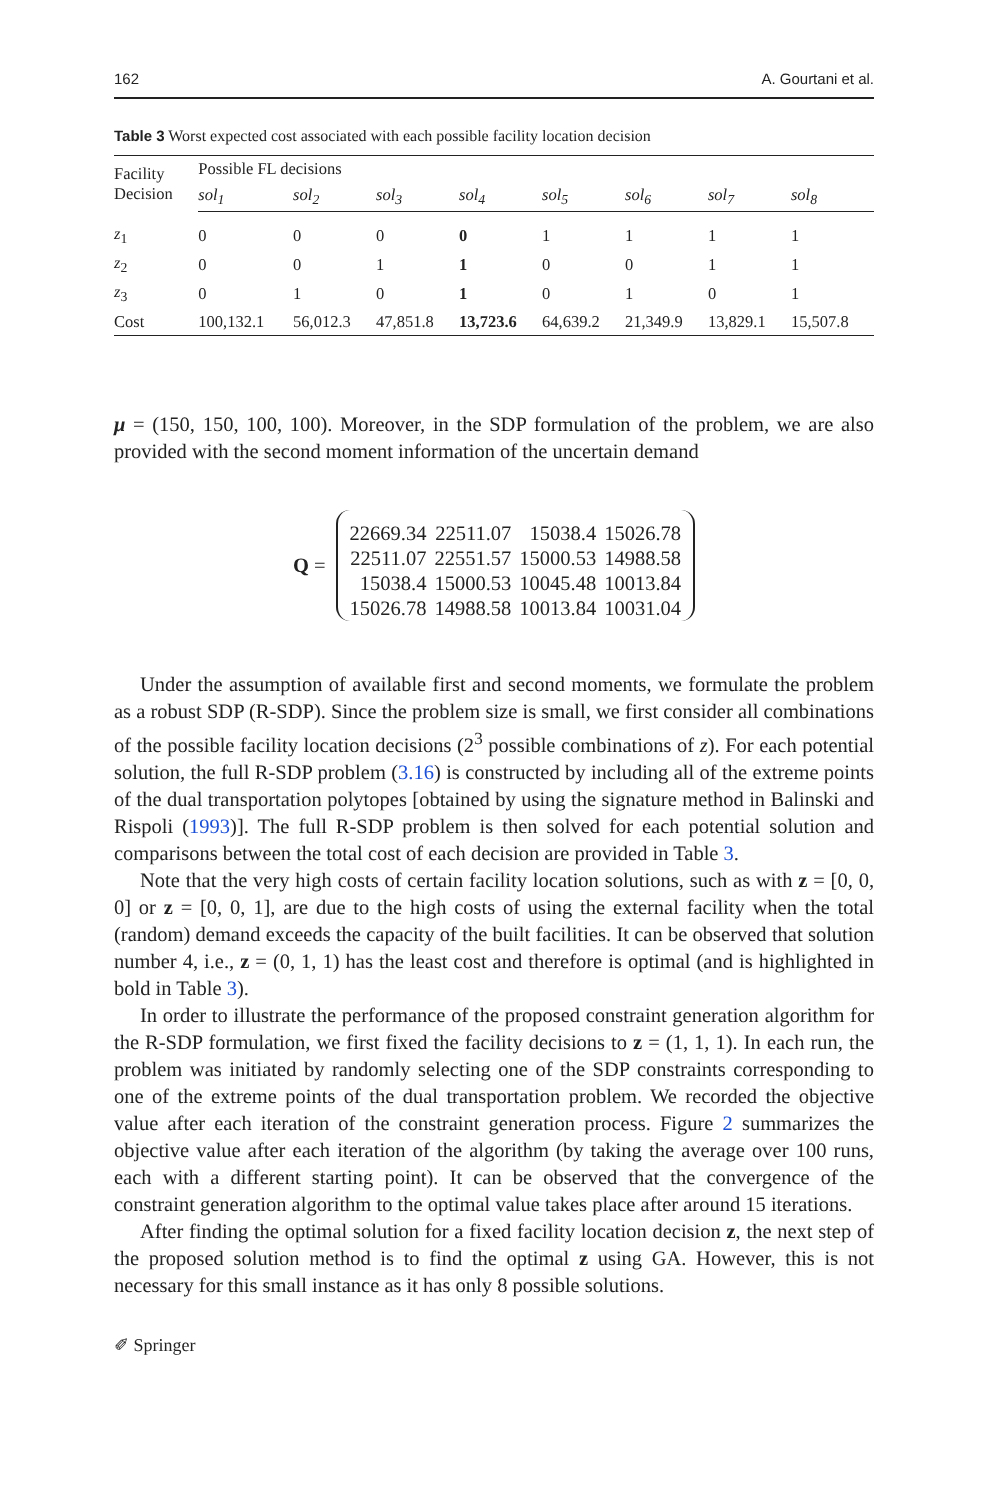162 A. Gourtani et al.
Table 3 Worst expected cost associated with each possible facility location decision
| Facility Decision | Possible FL decisions | | | | | | | |
| --- | --- | --- | --- | --- | --- | --- | --- | --- |
| | sol<sub>1</sub> | sol<sub>2</sub> | sol<sub>3</sub> | sol<sub>4</sub> | sol<sub>5</sub> | sol<sub>6</sub> | sol<sub>7</sub> | sol<sub>8</sub> |
| z<sub>1</sub> | 0 | 0 | 0 | 0 | 1 | 1 | 1 | 1 |
| z<sub>2</sub> | 0 | 0 | 1 | 1 | 0 | 0 | 1 | 1 |
| z<sub>3</sub> | 0 | 1 | 0 | 1 | 0 | 1 | 0 | 1 |
| Cost | 100,132.1 | 56,012.3 | 47,851.8 | 13,723.6 | 64,639.2 | 21,349.9 | 13,829.1 | 15,507.8 |
μ = (150, 150, 100, 100). Moreover, in the SDP formulation of the problem, we are also provided with the second moment information of the uncertain demand
Q =
| 22669.34 | 22511.07 | 15038.4 | 15026.78 |
| 22511.07 | 22551.57 | 15000.53 | 14988.58 |
| 15038.4 | 15000.53 | 10045.48 | 10013.84 |
| 15026.78 | 14988.58 | 10013.84 | 10031.04 |
Under the assumption of available first and second moments, we formulate the problem as a robust SDP (R-SDP). Since the problem size is small, we first consider all combinations of the possible facility location decisions (2<sup>3</sup> possible combinations of z). For each potential solution, the full R-SDP problem (3.16) is constructed by including all of the extreme points of the dual transportation polytopes [obtained by using the signature method in Balinski and Rispoli (1993)]. The full R-SDP problem is then solved for each potential solution and comparisons between the total cost of each decision are provided in Table 3.
Note that the very high costs of certain facility location solutions, such as with z = [0, 0, 0] or z = [0, 0, 1], are due to the high costs of using the external facility when the total (random) demand exceeds the capacity of the built facilities. It can be observed that solution number 4, i.e., z = (0, 1, 1) has the least cost and therefore is optimal (and is highlighted in bold in Table 3).
In order to illustrate the performance of the proposed constraint generation algorithm for the R-SDP formulation, we first fixed the facility decisions to z = (1, 1, 1). In each run, the problem was initiated by randomly selecting one of the SDP constraints corresponding to one of the extreme points of the dual transportation problem. We recorded the objective value after each iteration of the constraint generation process. Figure 2 summarizes the objective value after each iteration of the algorithm (by taking the average over 100 runs, each with a different starting point). It can be observed that the convergence of the constraint generation algorithm to the optimal value takes place after around 15 iterations.
After finding the optimal solution for a fixed facility location decision z, the next step of the proposed solution method is to find the optimal z using GA. However, this is not necessary for this small instance as it has only 8 possible solutions.
✐ Springer